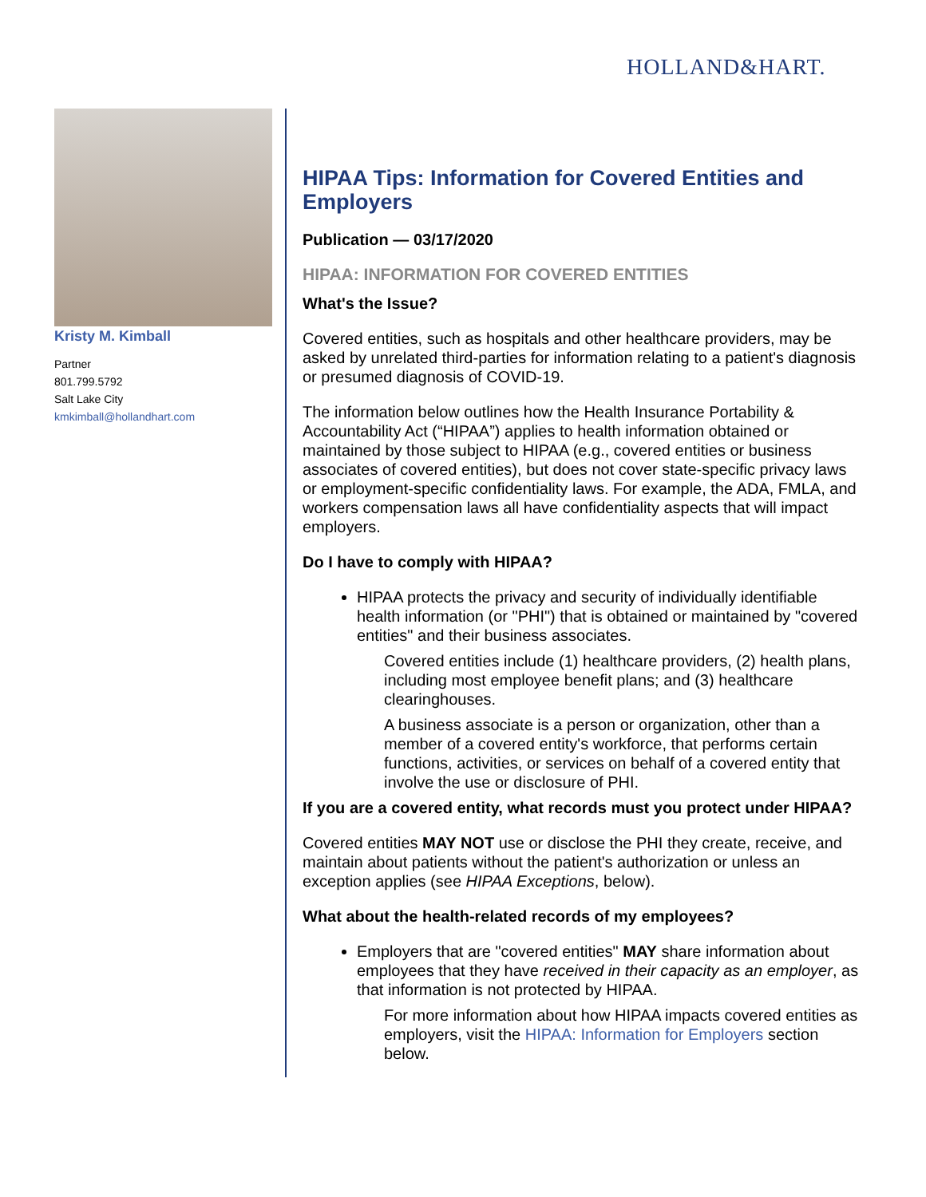HOLLAND&HART.
Kristy M. Kimball
Partner
801.799.5792
Salt Lake City
kmkimball@hollandhart.com
HIPAA Tips: Information for Covered Entities and Employers
Publication — 03/17/2020
HIPAA: INFORMATION FOR COVERED ENTITIES
What's the Issue?
Covered entities, such as hospitals and other healthcare providers, may be asked by unrelated third-parties for information relating to a patient's diagnosis or presumed diagnosis of COVID-19.
The information below outlines how the Health Insurance Portability & Accountability Act (“HIPAA”) applies to health information obtained or maintained by those subject to HIPAA (e.g., covered entities or business associates of covered entities), but does not cover state-specific privacy laws or employment-specific confidentiality laws. For example, the ADA, FMLA, and workers compensation laws all have confidentiality aspects that will impact employers.
Do I have to comply with HIPAA?
HIPAA protects the privacy and security of individually identifiable health information (or "PHI") that is obtained or maintained by "covered entities" and their business associates.
Covered entities include (1) healthcare providers, (2) health plans, including most employee benefit plans; and (3) healthcare clearinghouses.
A business associate is a person or organization, other than a member of a covered entity's workforce, that performs certain functions, activities, or services on behalf of a covered entity that involve the use or disclosure of PHI.
If you are a covered entity, what records must you protect under HIPAA?
Covered entities MAY NOT use or disclose the PHI they create, receive, and maintain about patients without the patient's authorization or unless an exception applies (see HIPAA Exceptions, below).
What about the health-related records of my employees?
Employers that are "covered entities" MAY share information about employees that they have received in their capacity as an employer, as that information is not protected by HIPAA.
For more information about how HIPAA impacts covered entities as employers, visit the HIPAA: Information for Employers section below.